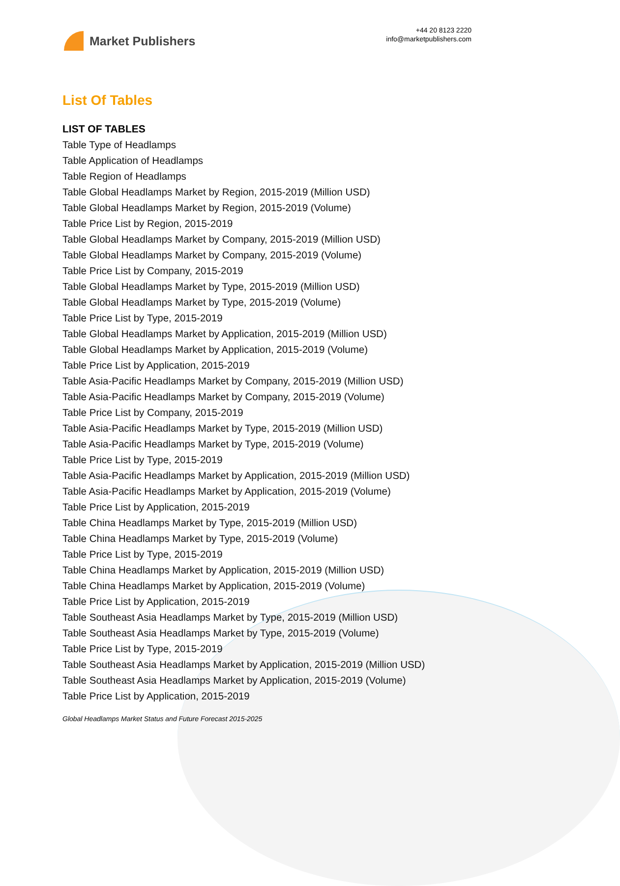Market Publishers
+44 20 8123 2220
info@marketpublishers.com
List Of Tables
LIST OF TABLES
Table Type of Headlamps
Table Application of Headlamps
Table Region of Headlamps
Table Global Headlamps Market by Region, 2015-2019 (Million USD)
Table Global Headlamps Market by Region, 2015-2019 (Volume)
Table Price List by Region, 2015-2019
Table Global Headlamps Market by Company, 2015-2019 (Million USD)
Table Global Headlamps Market by Company, 2015-2019 (Volume)
Table Price List by Company, 2015-2019
Table Global Headlamps Market by Type, 2015-2019 (Million USD)
Table Global Headlamps Market by Type, 2015-2019 (Volume)
Table Price List by Type, 2015-2019
Table Global Headlamps Market by Application, 2015-2019 (Million USD)
Table Global Headlamps Market by Application, 2015-2019 (Volume)
Table Price List by Application, 2015-2019
Table Asia-Pacific Headlamps Market by Company, 2015-2019 (Million USD)
Table Asia-Pacific Headlamps Market by Company, 2015-2019 (Volume)
Table Price List by Company, 2015-2019
Table Asia-Pacific Headlamps Market by Type, 2015-2019 (Million USD)
Table Asia-Pacific Headlamps Market by Type, 2015-2019 (Volume)
Table Price List by Type, 2015-2019
Table Asia-Pacific Headlamps Market by Application, 2015-2019 (Million USD)
Table Asia-Pacific Headlamps Market by Application, 2015-2019 (Volume)
Table Price List by Application, 2015-2019
Table China Headlamps Market by Type, 2015-2019 (Million USD)
Table China Headlamps Market by Type, 2015-2019 (Volume)
Table Price List by Type, 2015-2019
Table China Headlamps Market by Application, 2015-2019 (Million USD)
Table China Headlamps Market by Application, 2015-2019 (Volume)
Table Price List by Application, 2015-2019
Table Southeast Asia Headlamps Market by Type, 2015-2019 (Million USD)
Table Southeast Asia Headlamps Market by Type, 2015-2019 (Volume)
Table Price List by Type, 2015-2019
Table Southeast Asia Headlamps Market by Application, 2015-2019 (Million USD)
Table Southeast Asia Headlamps Market by Application, 2015-2019 (Volume)
Table Price List by Application, 2015-2019
Global Headlamps Market Status and Future Forecast 2015-2025